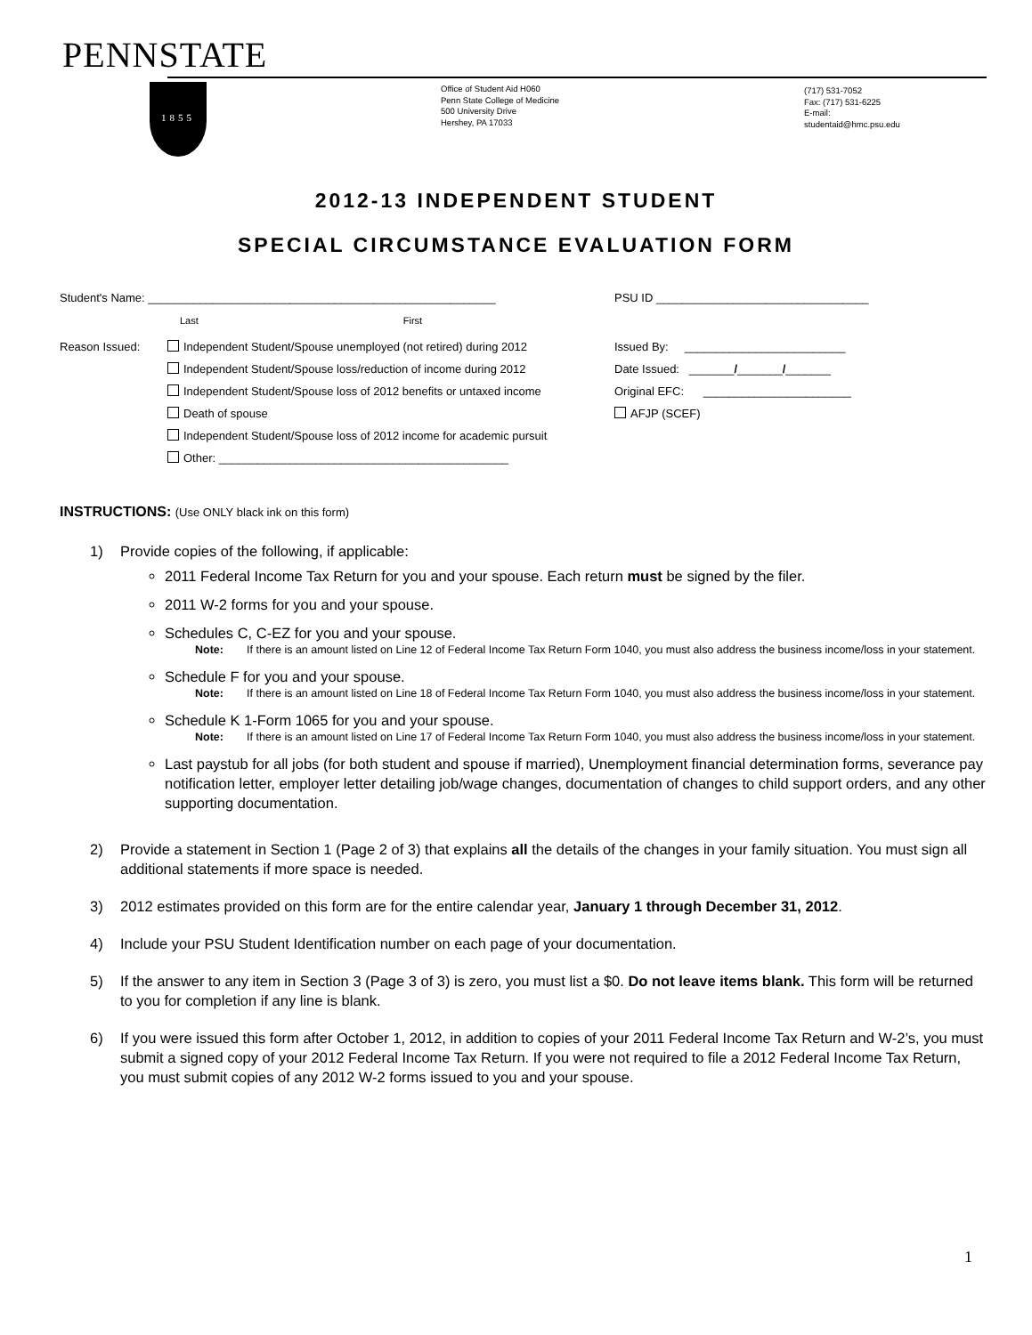PENNSTATE
1855
Office of Student Aid H060
Penn State College of Medicine
500 University Drive
Hershey, PA 17033
(717) 531-7052
Fax: (717) 531-6225
E-mail:
studentaid@hmc.psu.edu
2012-13 INDEPENDENT STUDENT
SPECIAL CIRCUMSTANCE EVALUATION FORM
Student's Name: ______________________________________________________
Last First
PSU ID _________________________________
Reason Issued:
Independent Student/Spouse unemployed (not retired) during 2012
Independent Student/Spouse loss/reduction of income during 2012
Independent Student/Spouse loss of 2012 benefits or untaxed income
Death of spouse
Independent Student/Spouse loss of 2012 income for academic pursuit
Other: _____________________________________________
Issued By: _________________________
Date Issued: _______/_______/_______
Original EFC: _______________________
AFJP (SCEF)
INSTRUCTIONS: (Use ONLY black ink on this form)
1) Provide copies of the following, if applicable:
2011 Federal Income Tax Return for you and your spouse. Each return must be signed by the filer.
2011 W-2 forms for you and your spouse.
Schedules C, C-EZ for you and your spouse.
Note: If there is an amount listed on Line 12 of Federal Income Tax Return Form 1040, you must also address the business income/loss in your statement.
Schedule F for you and your spouse.
Note: If there is an amount listed on Line 18 of Federal Income Tax Return Form 1040, you must also address the business income/loss in your statement.
Schedule K 1-Form 1065 for you and your spouse.
Note: If there is an amount listed on Line 17 of Federal Income Tax Return Form 1040, you must also address the business income/loss in your statement.
Last paystub for all jobs (for both student and spouse if married), Unemployment financial determination forms, severance pay notification letter, employer letter detailing job/wage changes, documentation of changes to child support orders, and any other supporting documentation.
2) Provide a statement in Section 1 (Page 2 of 3) that explains all the details of the changes in your family situation. You must sign all additional statements if more space is needed.
3) 2012 estimates provided on this form are for the entire calendar year, January 1 through December 31, 2012.
4) Include your PSU Student Identification number on each page of your documentation.
5) If the answer to any item in Section 3 (Page 3 of 3) is zero, you must list a $0. Do not leave items blank. This form will be returned to you for completion if any line is blank.
6) If you were issued this form after October 1, 2012, in addition to copies of your 2011 Federal Income Tax Return and W-2’s, you must submit a signed copy of your 2012 Federal Income Tax Return. If you were not required to file a 2012 Federal Income Tax Return, you must submit copies of any 2012 W-2 forms issued to you and your spouse.
1